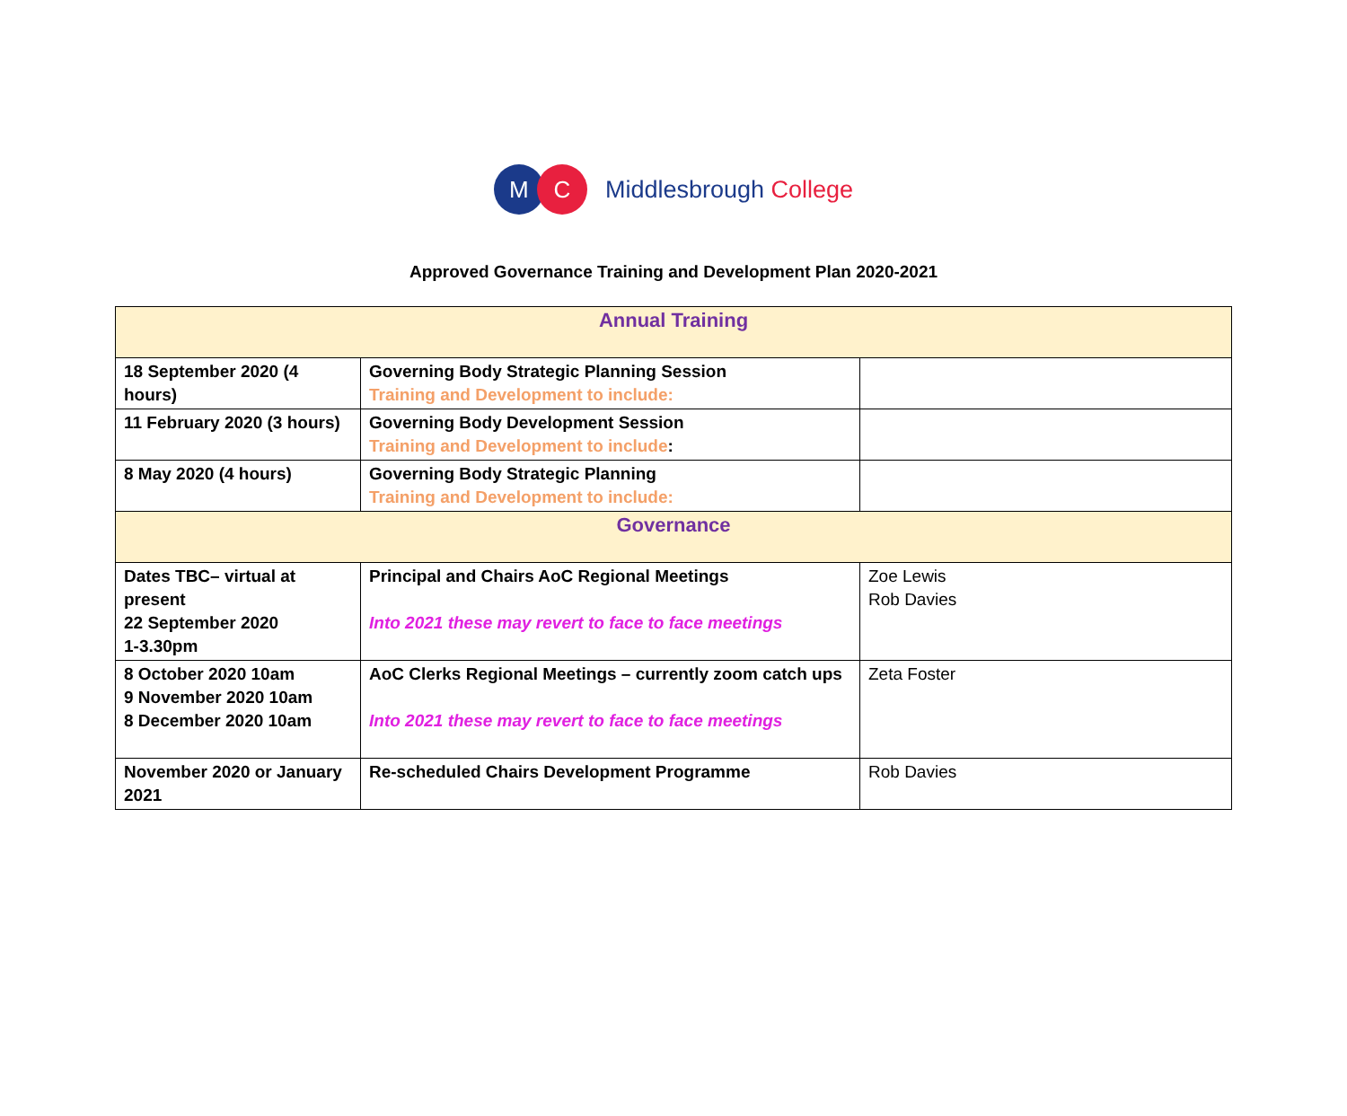M C
Middlesbrough College
Approved Governance Training and Development Plan 2020-2021
| Annual Training | | |
| 18 September 2020 (4 hours) | Governing Body Strategic Planning Session Training and Development to include: | |
| 11 February 2020 (3 hours) | Governing Body Development Session Training and Development to include : | |
| 8 May 2020 (4 hours) | Governing Body Strategic Planning Training and Development to include: | |
| Governance | | |
| Dates TBC– virtual at present 22 September 2020 1-3.30pm | Principal and Chairs AoC Regional Meetings Into 2021 these may revert to face to face meetings | Zoe Lewis Rob Davies |
| 8 October 2020 10am 9 November 2020 10am 8 December 2020 10am | AoC Clerks Regional Meetings – currently zoom catch ups Into 2021 these may revert to face to face meetings | Zeta Foster |
| November 2020 or January 2021 | Re-scheduled Chairs Development Programme | Rob Davies |